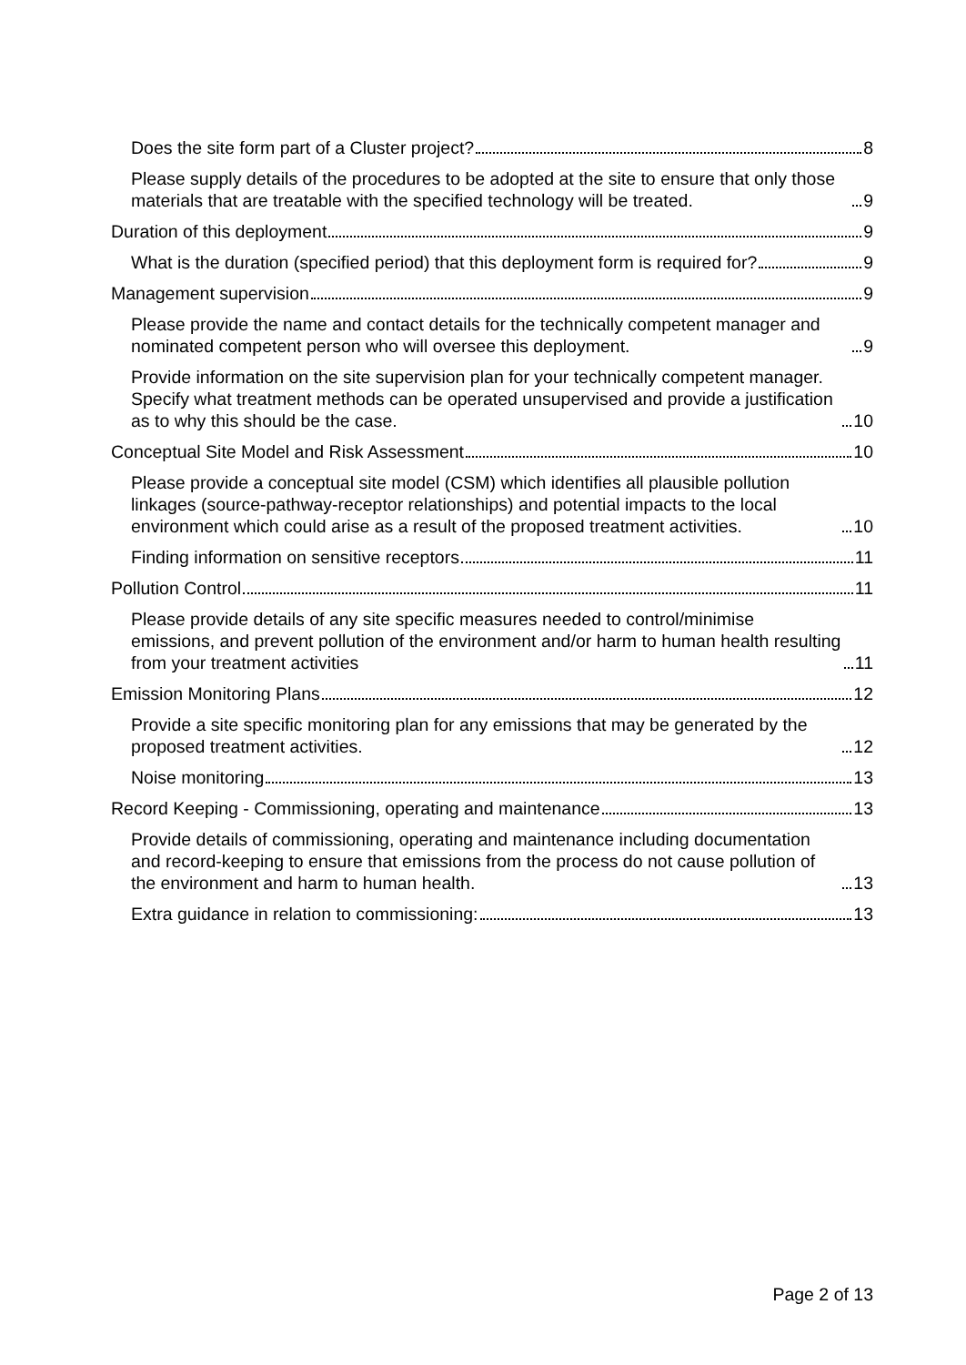Does the site form part of a Cluster project? 8
Please supply details of the procedures to be adopted at the site to ensure that only those materials that are treatable with the specified technology will be treated. 9
Duration of this deployment 9
What is the duration (specified period) that this deployment form is required for? 9
Management supervision 9
Please provide the name and contact details for the technically competent manager and nominated competent person who will oversee this deployment. 9
Provide information on the site supervision plan for your technically competent manager. Specify what treatment methods can be operated unsupervised and provide a justification as to why this should be the case. 10
Conceptual Site Model and Risk Assessment 10
Please provide a conceptual site model (CSM) which identifies all plausible pollution linkages (source-pathway-receptor relationships) and potential impacts to the local environment which could arise as a result of the proposed treatment activities. 10
Finding information on sensitive receptors 11
Pollution Control 11
Please provide details of any site specific measures needed to control/minimise emissions, and prevent pollution of the environment and/or harm to human health resulting from your treatment activities 11
Emission Monitoring Plans 12
Provide a site specific monitoring plan for any emissions that may be generated by the proposed treatment activities. 12
Noise monitoring 13
Record Keeping - Commissioning, operating and maintenance 13
Provide details of commissioning, operating and maintenance including documentation and record-keeping to ensure that emissions from the process do not cause pollution of the environment and harm to human health. 13
Extra guidance in relation to commissioning: 13
Page 2 of 13